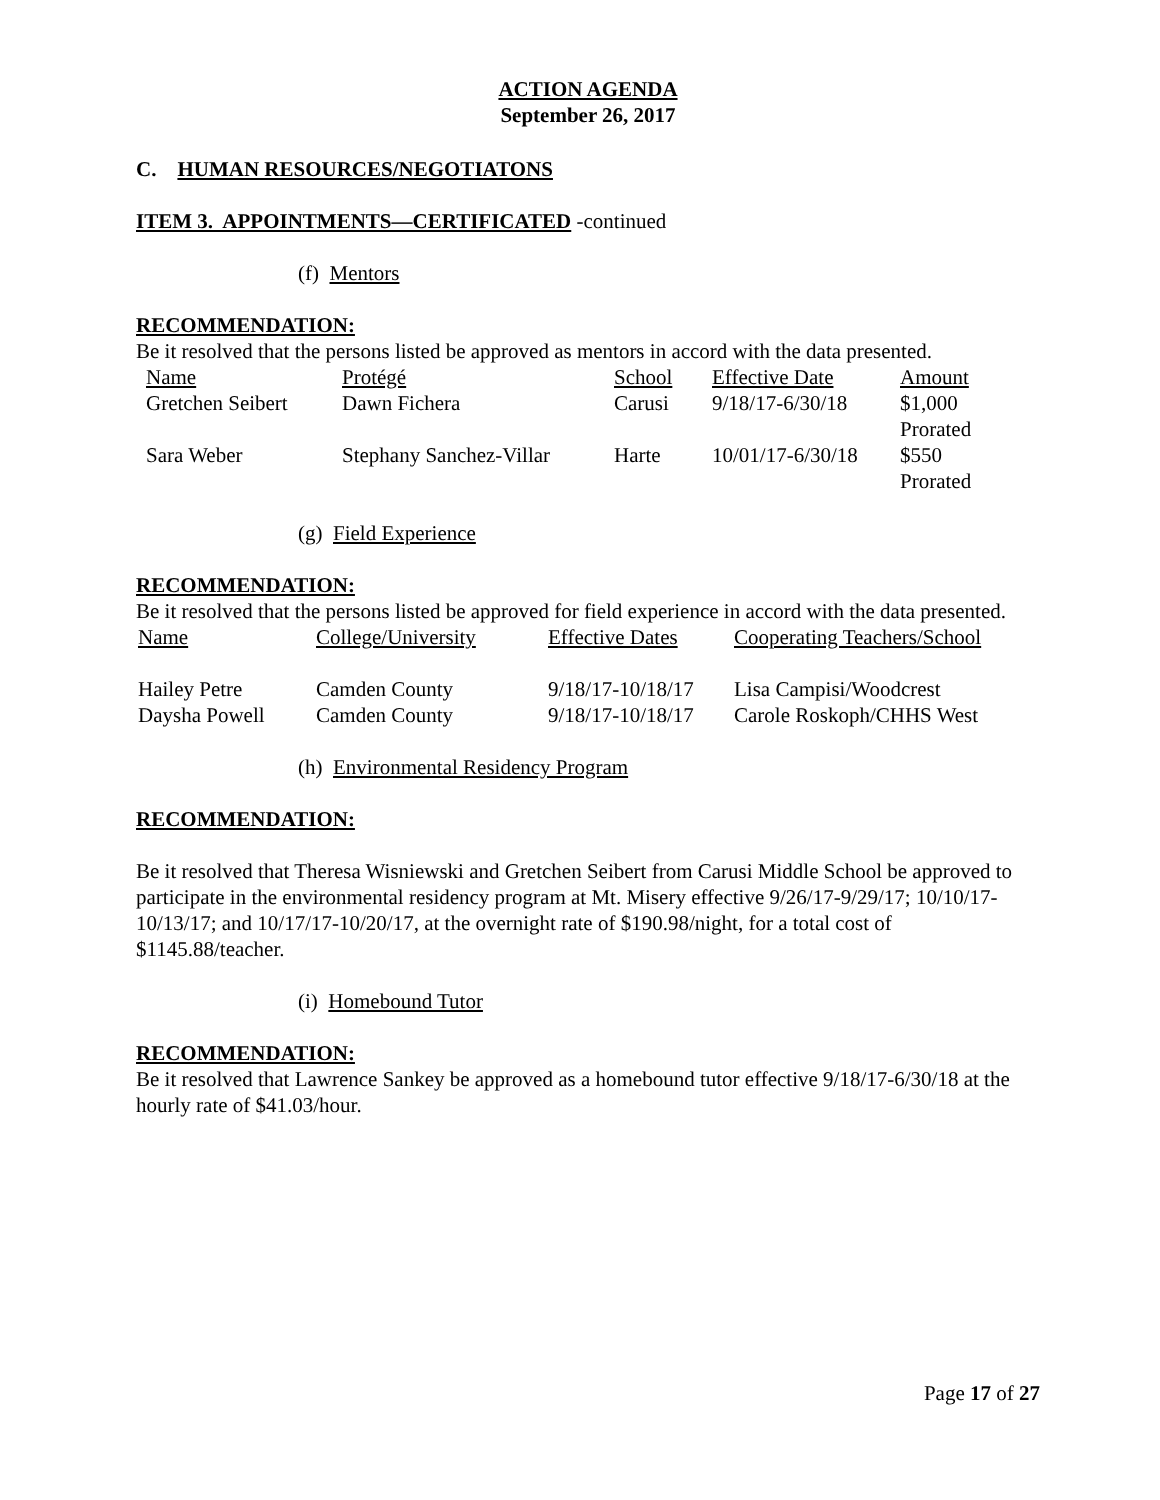ACTION AGENDA
September 26, 2017
C. HUMAN RESOURCES/NEGOTIATONS
ITEM 3. APPOINTMENTS—CERTIFICATED -continued
(f) Mentors
RECOMMENDATION:
Be it resolved that the persons listed be approved as mentors in accord with the data presented.
| Name | Protégé | School | Effective Date | Amount |
| Gretchen Seibert | Dawn Fichera | Carusi | 9/18/17-6/30/18 | $1,000 Prorated |
| Sara Weber | Stephany Sanchez-Villar | Harte | 10/01/17-6/30/18 | $550 Prorated |
(g) Field Experience
RECOMMENDATION:
Be it resolved that the persons listed be approved for field experience in accord with the data presented.
| Name | College/University | Effective Dates | Cooperating Teachers/School |
| Hailey Petre | Camden County | 9/18/17-10/18/17 | Lisa Campisi/Woodcrest |
| Daysha Powell | Camden County | 9/18/17-10/18/17 | Carole Roskoph/CHHS West |
(h) Environmental Residency Program
RECOMMENDATION:
Be it resolved that Theresa Wisniewski and Gretchen Seibert from Carusi Middle School be approved to participate in the environmental residency program at Mt. Misery effective 9/26/17-9/29/17; 10/10/17-10/13/17; and 10/17/17-10/20/17, at the overnight rate of $190.98/night, for a total cost of $1145.88/teacher.
(i) Homebound Tutor
RECOMMENDATION:
Be it resolved that Lawrence Sankey be approved as a homebound tutor effective 9/18/17-6/30/18 at the hourly rate of $41.03/hour.
Page 17 of 27